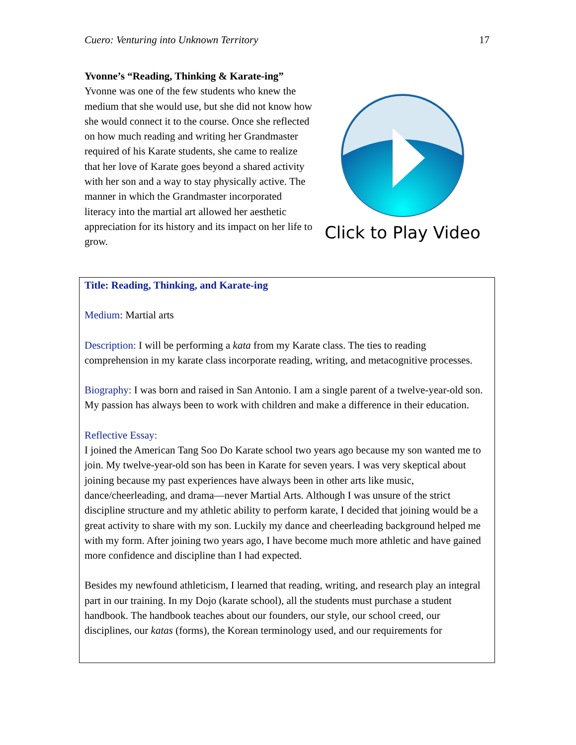Cuero: Venturing into Unknown Territory 17
Yvonne’s “Reading, Thinking & Karate-ing”
Yvonne was one of the few students who knew the medium that she would use, but she did not know how she would connect it to the course. Once she reflected on how much reading and writing her Grandmaster required of his Karate students, she came to realize that her love of Karate goes beyond a shared activity with her son and a way to stay physically active. The manner in which the Grandmaster incorporated literacy into the martial art allowed her aesthetic appreciation for its history and its impact on her life to grow.
Click to Play Video
Title: Reading, Thinking, and Karate-ing
Medium: Martial arts
Description: I will be performing a kata from my Karate class. The ties to reading comprehension in my karate class incorporate reading, writing, and metacognitive processes.
Biography: I was born and raised in San Antonio. I am a single parent of a twelve-year-old son. My passion has always been to work with children and make a difference in their education.
Reflective Essay:
I joined the American Tang Soo Do Karate school two years ago because my son wanted me to join. My twelve-year-old son has been in Karate for seven years. I was very skeptical about joining because my past experiences have always been in other arts like music, dance/cheerleading, and drama—never Martial Arts. Although I was unsure of the strict discipline structure and my athletic ability to perform karate, I decided that joining would be a great activity to share with my son. Luckily my dance and cheerleading background helped me with my form. After joining two years ago, I have become much more athletic and have gained more confidence and discipline than I had expected.
Besides my newfound athleticism, I learned that reading, writing, and research play an integral part in our training. In my Dojo (karate school), all the students must purchase a student handbook. The handbook teaches about our founders, our style, our school creed, our disciplines, our katas (forms), the Korean terminology used, and our requirements for